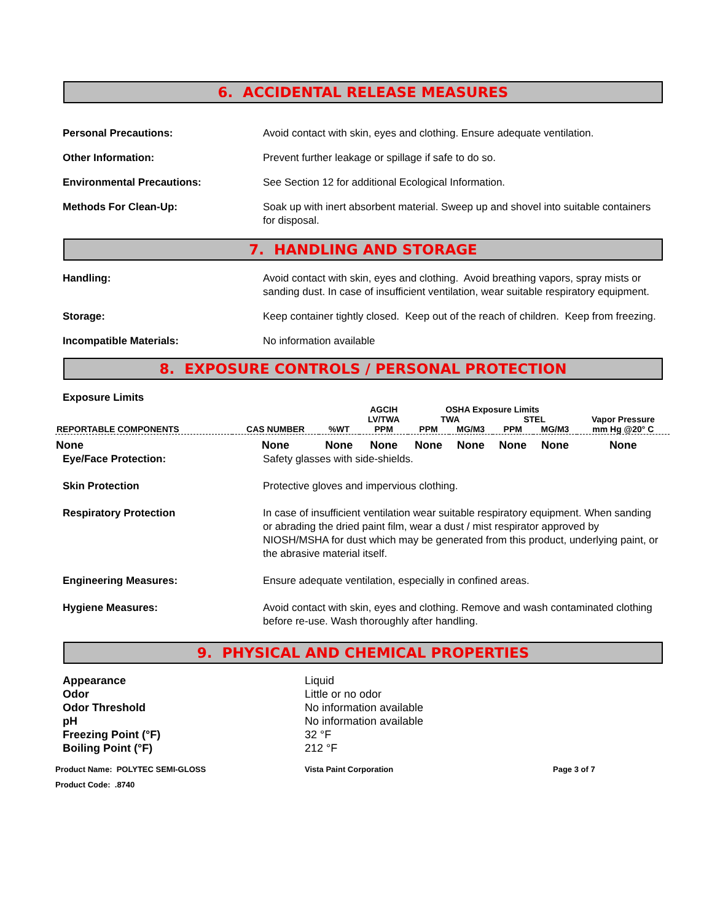6. ACCIDENTAL RELEASE MEASURES
Personal Precautions: Avoid contact with skin, eyes and clothing. Ensure adequate ventilation.
Other Information: Prevent further leakage or spillage if safe to do so.
Environmental Precautions: See Section 12 for additional Ecological Information.
Methods For Clean-Up: Soak up with inert absorbent material. Sweep up and shovel into suitable containers for disposal.
7. HANDLING AND STORAGE
Handling: Avoid contact with skin, eyes and clothing. Avoid breathing vapors, spray mists or sanding dust. In case of insufficient ventilation, wear suitable respiratory equipment.
Storage: Keep container tightly closed. Keep out of the reach of children. Keep from freezing.
Incompatible Materials: No information available
8. EXPOSURE CONTROLS / PERSONAL PROTECTION
Exposure Limits
| REPORTABLE COMPONENTS | CAS NUMBER | %WT | AGCIH LV/TWA PPM | OSHA Exposure Limits | | | | Vapor Pressure mm Hg @20° C |
| --- | --- | --- | --- | --- | --- | --- | --- | --- |
| | | | | TWA | | STEL | | |
| | | | | PPM | MG/M3 | PPM | MG/M3 | |
| None | None | None | None | None | None | None | None | None |
Eye/Face Protection: Safety glasses with side-shields.
Skin Protection Protective gloves and impervious clothing.
Respiratory Protection In case of insufficient ventilation wear suitable respiratory equipment. When sanding or abrading the dried paint film, wear a dust / mist respirator approved by NIOSH/MSHA for dust which may be generated from this product, underlying paint, or the abrasive material itself.
Engineering Measures: Ensure adequate ventilation, especially in confined areas.
Hygiene Measures: Avoid contact with skin, eyes and clothing. Remove and wash contaminated clothing before re-use. Wash thoroughly after handling.
9. PHYSICAL AND CHEMICAL PROPERTIES
Appearance Liquid
Odor Little or no odor
Odor Threshold No information available
pH No information available
Freezing Point (°F) 32 °F
Boiling Point (°F) 212 °F
Product Name: POLYTEC SEMI-GLOSS Vista Paint Corporation Page 3 of 7
Product Code: .8740